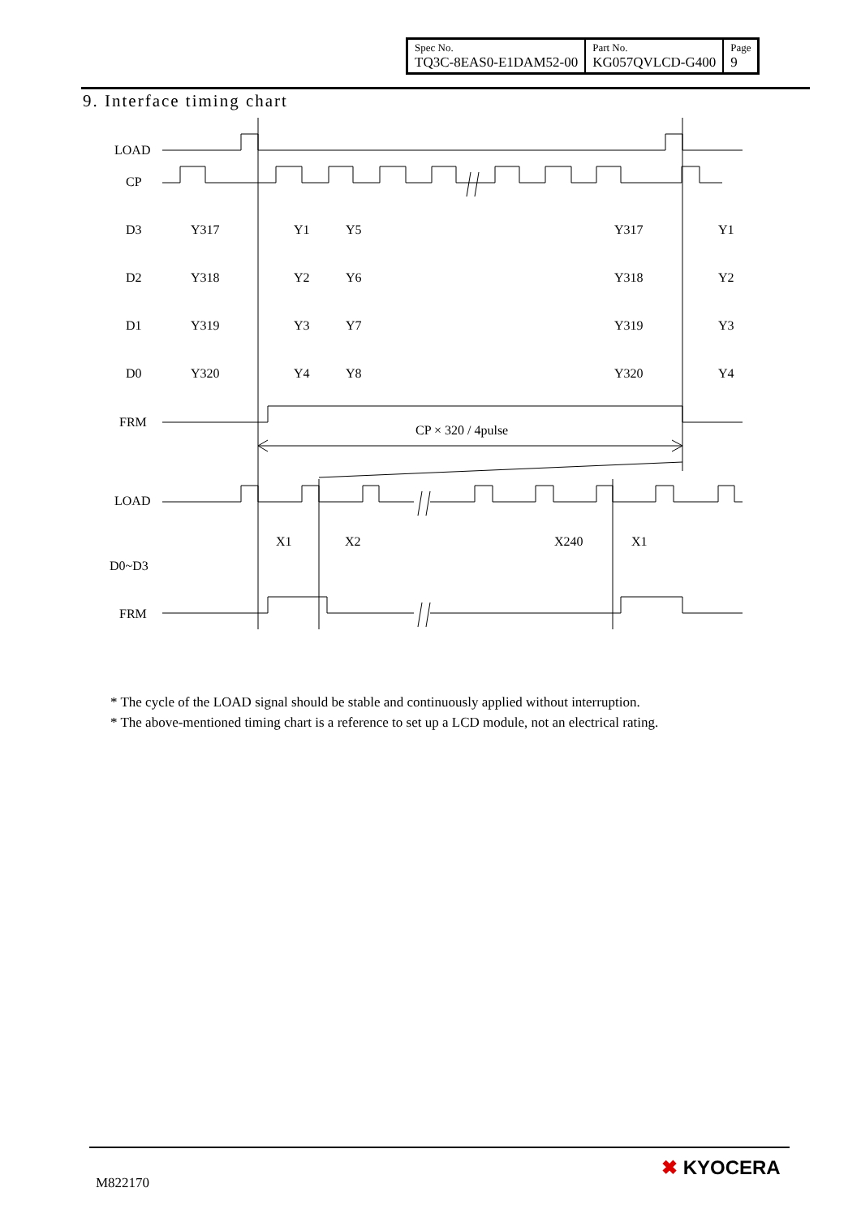| Spec No. TQ3C-8EAS0-E1DAM52-00 | Part No. KG057QVLCD-G400 | Page 9 |
9. Interface timing chart
LOAD
CP
D3
D2
D1
D0
FRM
CP × 320 / 4pulse
LOAD
D0~D3
FRM
X1
X2
X240
X1
Y317
Y1
Y5
Y317
Y1
Y318
Y2
Y6
Y318
Y2
Y319
Y3
Y7
Y319
Y3
Y320
Y4
Y8
Y320
Y4
* The cycle of the LOAD signal should be stable and continuously applied without interruption.
* The above-mentioned timing chart is a reference to set up a LCD module, not an electrical rating.
M822170
✖ KYOCERA